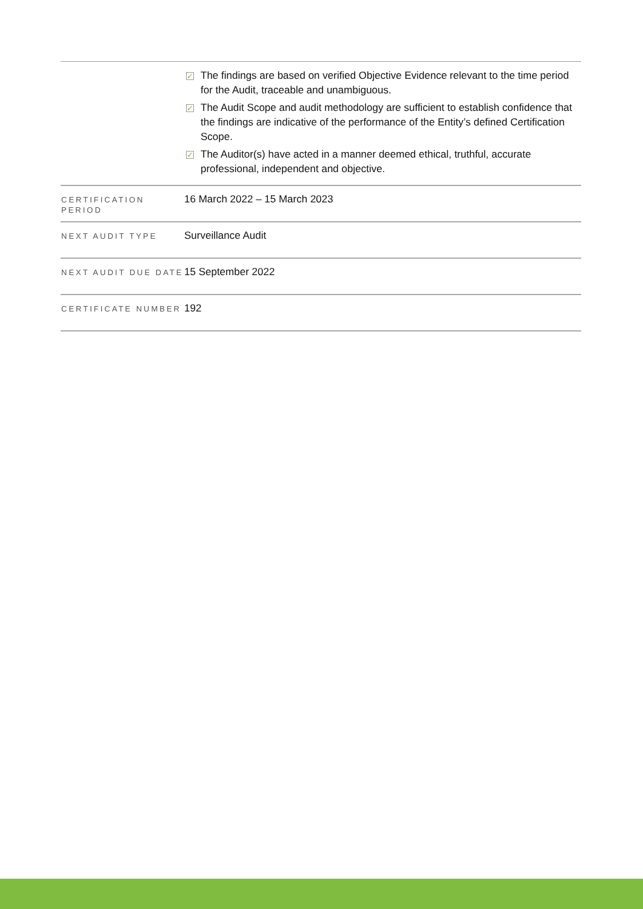| | ✓ The findings are based on verified Objective Evidence relevant to the time period for the Audit, traceable and unambiguous. ✓ The Audit Scope and audit methodology are sufficient to establish confidence that the findings are indicative of the performance of the Entity’s defined Certification Scope. ✓ The Auditor(s) have acted in a manner deemed ethical, truthful, accurate professional, independent and objective. |
| CERTIFICATION PERIOD | 16 March 2022 – 15 March 2023 |
| NEXT AUDIT TYPE | Surveillance Audit |
| NEXT AUDIT DUE DATE | 15 September 2022 |
| CERTIFICATE NUMBER | 192 |